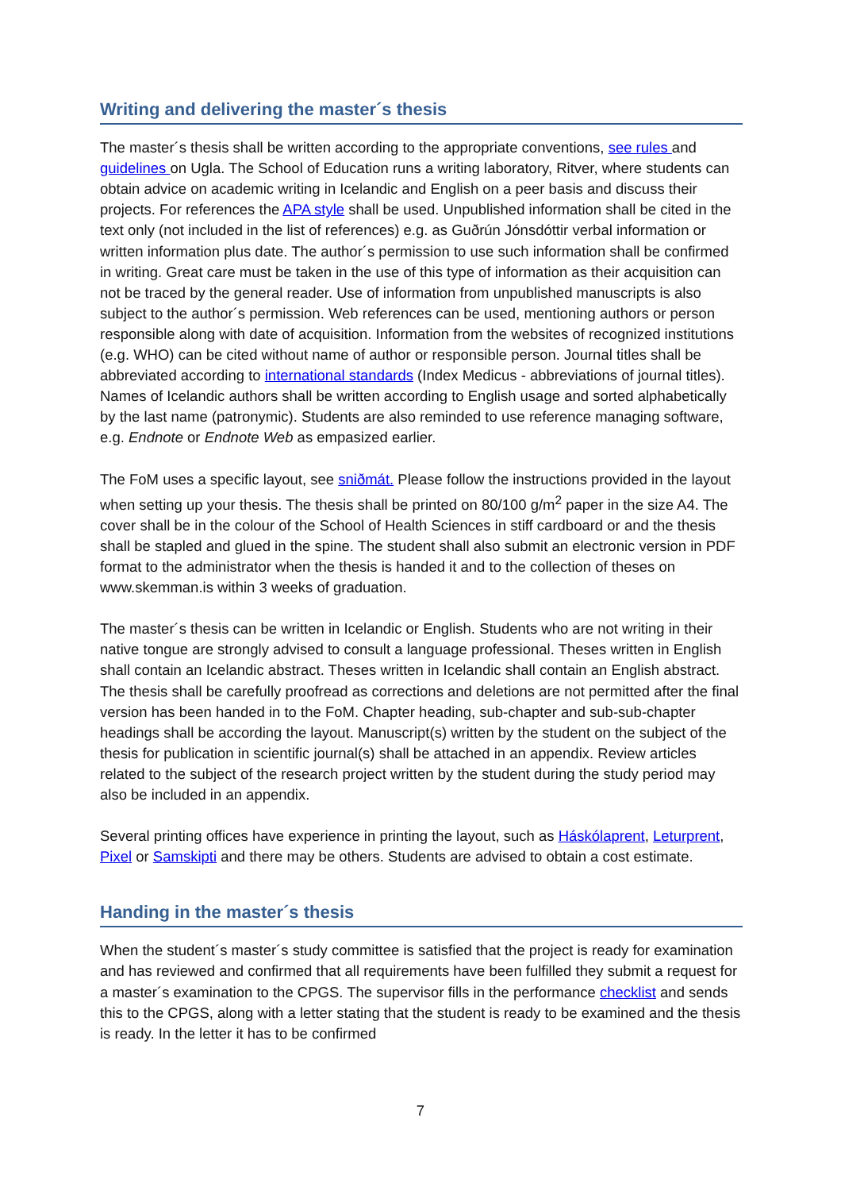Writing and delivering the master´s thesis
The master´s thesis shall be written according to the appropriate conventions, see rules and guidelines on Ugla. The School of Education runs a writing laboratory, Ritver, where students can obtain advice on academic writing in Icelandic and English on a peer basis and discuss their projects. For references the APA style shall be used. Unpublished information shall be cited in the text only (not included in the list of references) e.g. as Guðrún Jónsdóttir verbal information or written information plus date. The author´s permission to use such information shall be confirmed in writing. Great care must be taken in the use of this type of information as their acquisition can not be traced by the general reader. Use of information from unpublished manuscripts is also subject to the author´s permission. Web references can be used, mentioning authors or person responsible along with date of acquisition. Information from the websites of recognized institutions (e.g. WHO) can be cited without name of author or responsible person. Journal titles shall be abbreviated according to international standards (Index Medicus - abbreviations of journal titles). Names of Icelandic authors shall be written according to English usage and sorted alphabetically by the last name (patronymic). Students are also reminded to use reference managing software, e.g. Endnote or Endnote Web as empasized earlier.
The FoM uses a specific layout, see sniðmát. Please follow the instructions provided in the layout when setting up your thesis. The thesis shall be printed on 80/100 g/m<sup>2</sup> paper in the size A4. The cover shall be in the colour of the School of Health Sciences in stiff cardboard or and the thesis shall be stapled and glued in the spine. The student shall also submit an electronic version in PDF format to the administrator when the thesis is handed it and to the collection of theses on www.skemman.is within 3 weeks of graduation.
The master´s thesis can be written in Icelandic or English. Students who are not writing in their native tongue are strongly advised to consult a language professional. Theses written in English shall contain an Icelandic abstract. Theses written in Icelandic shall contain an English abstract. The thesis shall be carefully proofread as corrections and deletions are not permitted after the final version has been handed in to the FoM. Chapter heading, sub-chapter and sub-sub-chapter headings shall be according the layout. Manuscript(s) written by the student on the subject of the thesis for publication in scientific journal(s) shall be attached in an appendix. Review articles related to the subject of the research project written by the student during the study period may also be included in an appendix.
Several printing offices have experience in printing the layout, such as Háskólaprent, Leturprent, Pixel or Samskipti and there may be others. Students are advised to obtain a cost estimate.
Handing in the master´s thesis
When the student´s master´s study committee is satisfied that the project is ready for examination and has reviewed and confirmed that all requirements have been fulfilled they submit a request for a master´s examination to the CPGS. The supervisor fills in the performance checklist and sends this to the CPGS, along with a letter stating that the student is ready to be examined and the thesis is ready. In the letter it has to be confirmed
7